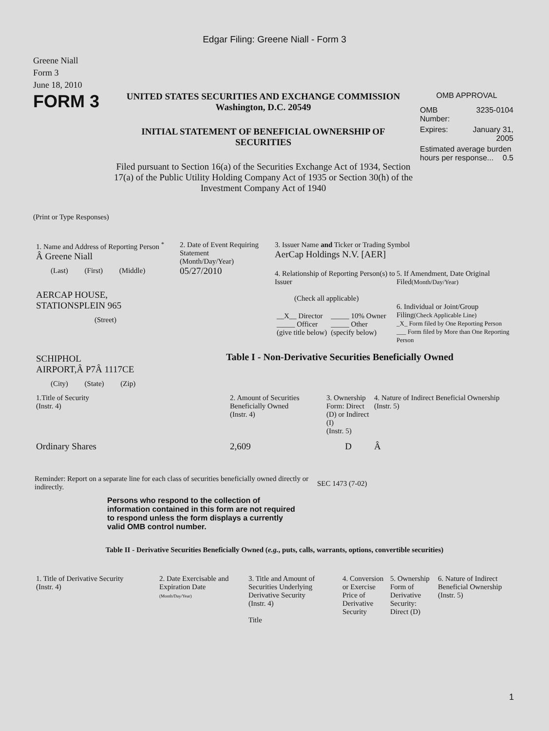Edgar Filing: Greene Niall - Form 3
Greene Niall
Form 3
June 18, 2010
FORM 3
UNITED STATES SECURITIES AND EXCHANGE COMMISSION
Washington, D.C. 20549
INITIAL STATEMENT OF BENEFICIAL OWNERSHIP OF SECURITIES
Filed pursuant to Section 16(a) of the Securities Exchange Act of 1934, Section 17(a) of the Public Utility Holding Company Act of 1935 or Section 30(h) of the Investment Company Act of 1940
OMB APPROVAL
| OMB Number: | 3235-0104 |
| Expires: | January 31, 2005 |
| Estimated average burden hours per response... 0.5 | |
(Print or Type Responses)
1. Name and Address of Reporting Person <sup>*</sup>
Â Greene Niall
(Last) (First) (Middle)
AERCAP HOUSE,
STATIONSPLEIN 965
(Street)
SCHIPHOL
AIRPORT,Â P7Â 1117CE
(City) (State) (Zip)
2. Date of Event Requiring Statement
(Month/Day/Year)
05/27/2010
3. Issuer Name and Ticker or Trading Symbol
AerCap Holdings N.V. [AER]
4. Relationship of Reporting Person(s) to Issuer
(Check all applicable)
| __X__ Director _____ Officer (give title below) | _____ 10% Owner _____ Other (specify below) |
5. If Amendment, Date Original Filed(Month/Day/Year)
6. Individual or Joint/Group Filing(Check Applicable Line)
_X_ Form filed by One Reporting Person
___ Form filed by More than One Reporting Person
Table I - Non-Derivative Securities Beneficially Owned
| 1.Title of Security (Instr. 4) | 2. Amount of Securities Beneficially Owned (Instr. 4) | 3. Ownership Form: Direct (D) or Indirect (I) (Instr. 5) | 4. Nature of Indirect Beneficial Ownership (Instr. 5) |
| --- | --- | --- | --- |
| Ordinary Shares | 2,609 | D | Â |
Reminder: Report on a separate line for each class of securities beneficially owned directly or indirectly.
SEC 1473 (7-02)
Persons who respond to the collection of information contained in this form are not required to respond unless the form displays a currently valid OMB control number.
Table II - Derivative Securities Beneficially Owned (e.g., puts, calls, warrants, options, convertible securities)
| 1. Title of Derivative Security (Instr. 4) | 2. Date Exercisable and Expiration Date (Month/Day/Year) | 3. Title and Amount of Securities Underlying Derivative Security (Instr. 4) Title | 4. Conversion or Exercise Price of Derivative Security | 5. Ownership Form of Derivative Security: Direct (D) | 6. Nature of Indirect Beneficial Ownership (Instr. 5) |
| --- | --- | --- | --- | --- | --- |
1